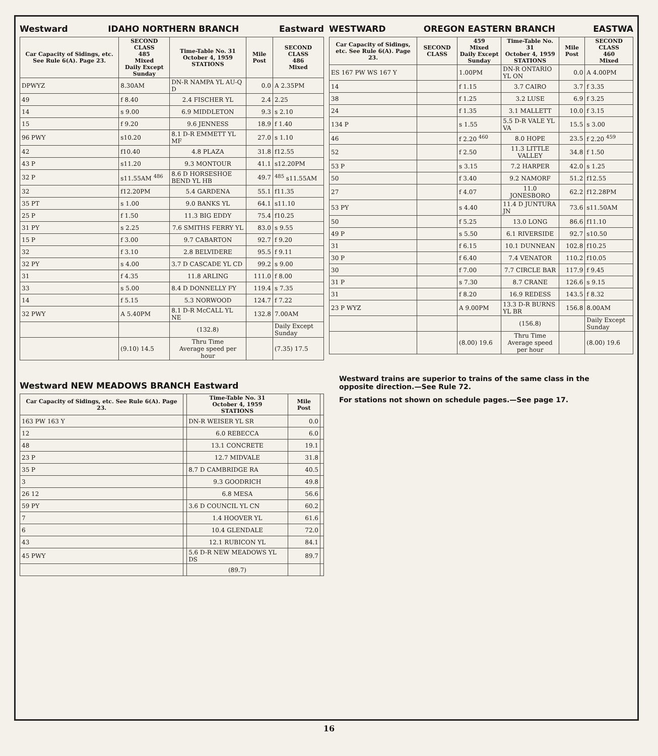Westward IDAHO NORTHERN BRANCH Eastward
| Car Capacity of Sidings, etc. See Rule 6(A). Page 23. | SECOND CLASS 485 Mixed Daily Except Sunday | Time-Table No. 31 October 4, 1959 STATIONS | Mile Post | SECOND CLASS 486 Mixed |
| --- | --- | --- | --- | --- |
| DPWYZ | 8.30AM | DN-R NAMPA YL AU-Q D | 0.0 | A 2.35PM |
| 49 | f 8.40 | 2.4 FISCHER YL | 2.4 | 2.25 |
| 14 | s 9.00 | 6.9 MIDDLETON | 9.3 | s 2.10 |
| 15 | f 9.20 | 9.6 JENNESS | 18.9 | f 1.40 |
| 96 PWY | s10.20 | 8.1 D-R EMMETT YL MF | 27.0 | s 1.10 |
| 42 | f10.40 | 4.8 PLAZA | 31.8 | f12.55 |
| 43 P | s11.20 | 9.3 MONTOUR | 41.1 | s12.20PM |
| 32 P | s11.55AM <sup>486</sup> | 8.6 D HORSESHOE BEND YL HB | 49.7 | <sup>485</sup> s11.55AM |
| 32 | f12.20PM | 5.4 GARDENA | 55.1 | f11.35 |
| 35 PT | s 1.00 | 9.0 BANKS YL | 64.1 | s11.10 |
| 25 P | f 1.50 | 11.3 BIG EDDY | 75.4 | f10.25 |
| 31 PY | s 2.25 | 7.6 SMITHS FERRY YL | 83.0 | s 9.55 |
| 15 P | f 3.00 | 9.7 CABARTON | 92.7 | f 9.20 |
| 32 | f 3.10 | 2.8 BELVIDERE | 95.5 | f 9.11 |
| 32 PY | s 4.00 | 3.7 D CASCADE YL CD | 99.2 | s 9.00 |
| 31 | f 4.35 | 11.8 ARLING | 111.0 | f 8.00 |
| 33 | s 5.00 | 8.4 D DONNELLY FY | 119.4 | s 7.35 |
| 14 | f 5.15 | 5.3 NORWOOD | 124.7 | f 7.22 |
| 32 PWY | A 5.40PM | 8.1 D-R McCALL YL NE | 132.8 | 7.00AM |
| | | (132.8) | | Daily Except Sunday |
| | (9.10) 14.5 | Thru Time Average speed per hour | | (7.35) 17.5 |
Westward NEW MEADOWS BRANCH Eastward
| Car Capacity of Sidings, etc. See Rule 6(A). Page 23. | | Time-Table No. 31 October 4, 1959 STATIONS | Mile Post | |
| --- | --- | --- | --- | --- |
| 163 PW 163 Y | | DN-R WEISER YL SR | 0.0 | |
| 12 | | 6.0 REBECCA | 6.0 | |
| 48 | | 13.1 CONCRETE | 19.1 | |
| 23 P | | 12.7 MIDVALE | 31.8 | |
| 35 P | | 8.7 D CAMBRIDGE RA | 40.5 | |
| 3 | | 9.3 GOODRICH | 49.8 | |
| 26 12 | | 6.8 MESA | 56.6 | |
| 59 PY | | 3.6 D COUNCIL YL CN | 60.2 | |
| 7 | | 1.4 HOOVER YL | 61.6 | |
| 6 | | 10.4 GLENDALE | 72.0 | |
| 43 | | 12.1 RUBICON YL | 84.1 | |
| 45 PWY | | 5.6 D-R NEW MEADOWS YL DS | 89.7 | |
| | | (89.7) | | |
WESTWARD OREGON EASTERN BRANCH EASTWA
| Car Capacity of Sidings, etc. See Rule 6(A). Page 23. | SECOND CLASS | 459 Mixed Daily Except Sunday | Time-Table No. 31 October 4, 1959 STATIONS | Mile Post | SECOND CLASS 460 Mixed |
| --- | --- | --- | --- | --- | --- |
| ES 167 PW WS 167 Y | | 1.00PM | DN-R ONTARIO YL ON | 0.0 | A 4.00PM |
| 14 | | f 1.15 | 3.7 CAIRO | 3.7 | f 3.35 |
| 38 | | f 1.25 | 3.2 LUSE | 6.9 | f 3.25 |
| 24 | | f 1.35 | 3.1 MALLETT | 10.0 | f 3.15 |
| 134 P | | s 1.55 | 5.5 D-R VALE YL VA | 15.5 | s 3.00 |
| 46 | | f 2.20 <sup>460</sup> | 8.0 HOPE | 23.5 | f 2.20 <sup>459</sup> |
| 52 | | f 2.50 | 11.3 LITTLE VALLEY | 34.8 | f 1.50 |
| 53 P | | s 3.15 | 7.2 HARPER | 42.0 | s 1.25 |
| 50 | | f 3.40 | 9.2 NAMORF | 51.2 | f12.55 |
| 27 | | f 4.07 | 11.0 JONESBORO | 62.2 | f12.28PM |
| 53 PY | | s 4.40 | 11.4 D JUNTURA JN | 73.6 | s11.50AM |
| 50 | | f 5.25 | 13.0 LONG | 86.6 | f11.10 |
| 49 P | | s 5.50 | 6.1 RIVERSIDE | 92.7 | s10.50 |
| 31 | | f 6.15 | 10.1 DUNNEAN | 102.8 | f10.25 |
| 30 P | | f 6.40 | 7.4 VENATOR | 110.2 | f10.05 |
| 30 | | f 7.00 | 7.7 CIRCLE BAR | 117.9 | f 9.45 |
| 31 P | | s 7.30 | 8.7 CRANE | 126.6 | s 9.15 |
| 31 | | f 8.20 | 16.9 REDESS | 143.5 | f 8.32 |
| 23 P WYZ | | A 9.00PM | 13.3 D-R BURNS YL BR | 156.8 | 8.00AM |
| | | | (156.8) | | Daily Except Sunday |
| | | (8.00) 19.6 | Thru Time Average speed per hour | | (8.00) 19.6 |
Westward trains are superior to trains of the same class in the opposite direction.—See Rule 72.
For stations not shown on schedule pages.—See page 17.
16